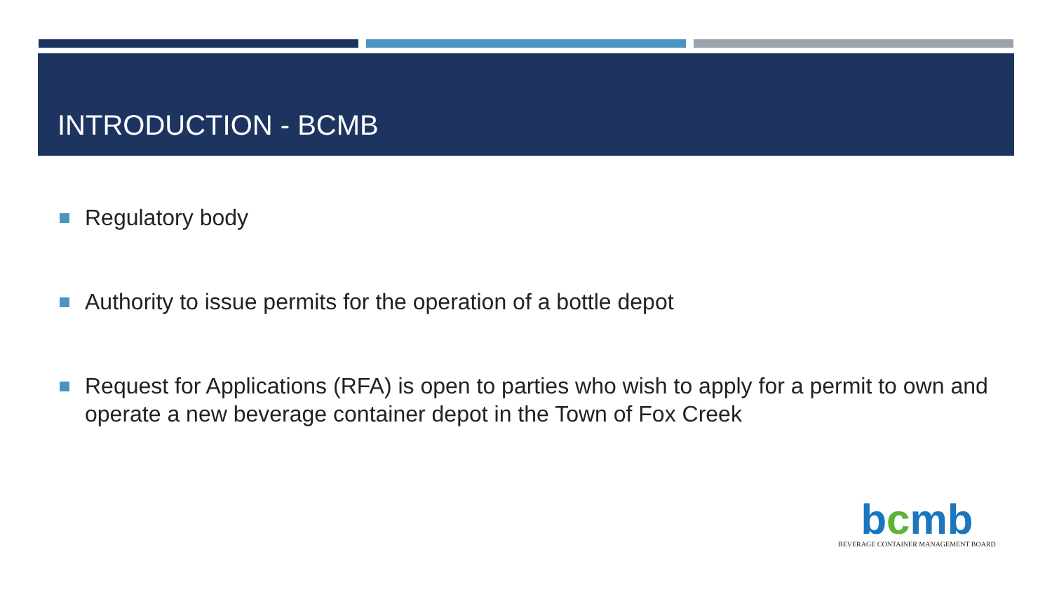INTRODUCTION - BCMB
Regulatory body
Authority to issue permits for the operation of a bottle depot
Request for Applications (RFA) is open to parties who wish to apply for a permit to own and operate a new beverage container depot in the Town of Fox Creek
bcmb
BEVERAGE CONTAINER MANAGEMENT BOARD